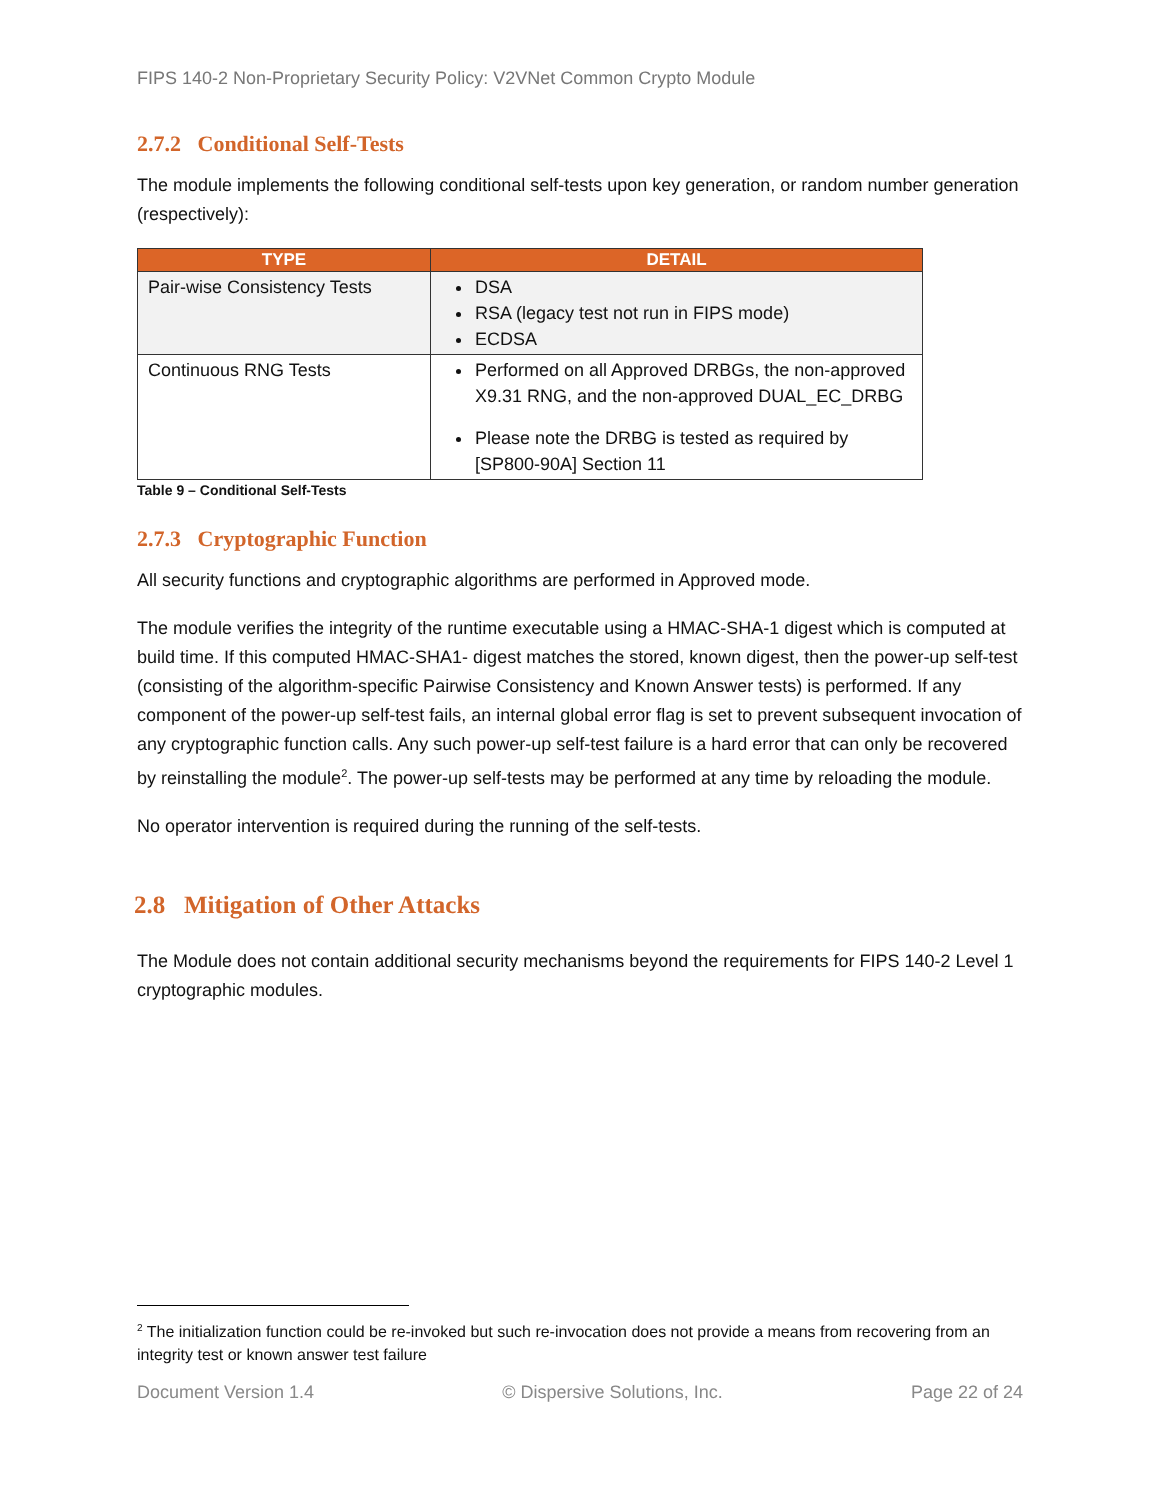FIPS 140-2 Non-Proprietary Security Policy: V2VNet Common Crypto Module
2.7.2 Conditional Self-Tests
The module implements the following conditional self-tests upon key generation, or random number generation (respectively):
| TYPE | DETAIL |
| --- | --- |
| Pair-wise Consistency Tests | DSA RSA (legacy test not run in FIPS mode) ECDSA |
| Continuous RNG Tests | Performed on all Approved DRBGs, the non-approved X9.31 RNG, and the non-approved DUAL_EC_DRBG Please note the DRBG is tested as required by [SP800-90A] Section 11 |
Table 9 – Conditional Self-Tests
2.7.3 Cryptographic Function
All security functions and cryptographic algorithms are performed in Approved mode.
The module verifies the integrity of the runtime executable using a HMAC-SHA-1 digest which is computed at build time. If this computed HMAC-SHA1- digest matches the stored, known digest, then the power-up self-test (consisting of the algorithm-specific Pairwise Consistency and Known Answer tests) is performed. If any component of the power-up self-test fails, an internal global error flag is set to prevent subsequent invocation of any cryptographic function calls. Any such power-up self-test failure is a hard error that can only be recovered by reinstalling the module<sup>2</sup>. The power-up self-tests may be performed at any time by reloading the module.
No operator intervention is required during the running of the self-tests.
2.8 Mitigation of Other Attacks
The Module does not contain additional security mechanisms beyond the requirements for FIPS 140-2 Level 1 cryptographic modules.
<sup>2</sup> The initialization function could be re-invoked but such re-invocation does not provide a means from recovering from an integrity test or known answer test failure
Document Version 1.4 © Dispersive Solutions, Inc. Page 22 of 24